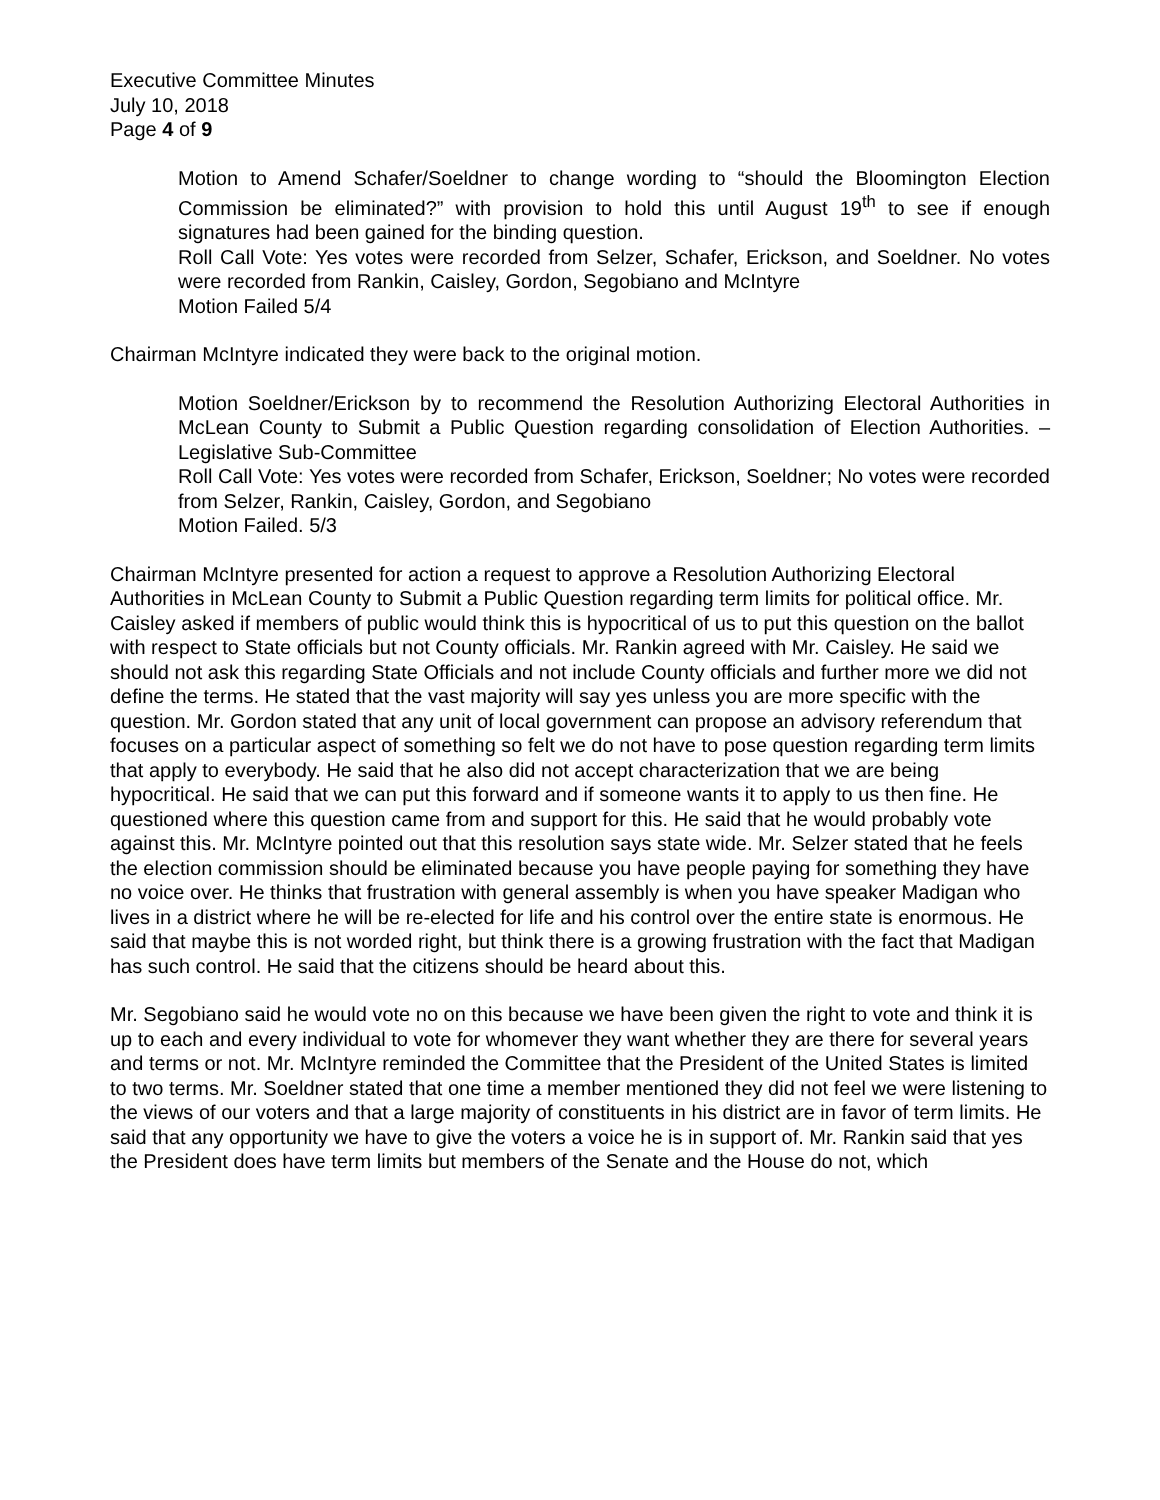Executive Committee Minutes
July 10, 2018
Page 4 of 9
Motion to Amend Schafer/Soeldner to change wording to “should the Bloomington Election Commission be eliminated?” with provision to hold this until August 19<sup>th</sup> to see if enough signatures had been gained for the binding question.
Roll Call Vote: Yes votes were recorded from Selzer, Schafer, Erickson, and Soeldner. No votes were recorded from Rankin, Caisley, Gordon, Segobiano and McIntyre
Motion Failed 5/4
Chairman McIntyre indicated they were back to the original motion.
Motion Soeldner/Erickson by to recommend the Resolution Authorizing Electoral Authorities in McLean County to Submit a Public Question regarding consolidation of Election Authorities. – Legislative Sub-Committee
Roll Call Vote: Yes votes were recorded from Schafer, Erickson, Soeldner; No votes were recorded from Selzer, Rankin, Caisley, Gordon, and Segobiano
Motion Failed. 5/3
Chairman McIntyre presented for action a request to approve a Resolution Authorizing Electoral Authorities in McLean County to Submit a Public Question regarding term limits for political office. Mr. Caisley asked if members of public would think this is hypocritical of us to put this question on the ballot with respect to State officials but not County officials. Mr. Rankin agreed with Mr. Caisley. He said we should not ask this regarding State Officials and not include County officials and further more we did not define the terms. He stated that the vast majority will say yes unless you are more specific with the question. Mr. Gordon stated that any unit of local government can propose an advisory referendum that focuses on a particular aspect of something so felt we do not have to pose question regarding term limits that apply to everybody. He said that he also did not accept characterization that we are being hypocritical. He said that we can put this forward and if someone wants it to apply to us then fine. He questioned where this question came from and support for this. He said that he would probably vote against this. Mr. McIntyre pointed out that this resolution says state wide. Mr. Selzer stated that he feels the election commission should be eliminated because you have people paying for something they have no voice over. He thinks that frustration with general assembly is when you have speaker Madigan who lives in a district where he will be re-elected for life and his control over the entire state is enormous. He said that maybe this is not worded right, but think there is a growing frustration with the fact that Madigan has such control. He said that the citizens should be heard about this.
Mr. Segobiano said he would vote no on this because we have been given the right to vote and think it is up to each and every individual to vote for whomever they want whether they are there for several years and terms or not. Mr. McIntyre reminded the Committee that the President of the United States is limited to two terms. Mr. Soeldner stated that one time a member mentioned they did not feel we were listening to the views of our voters and that a large majority of constituents in his district are in favor of term limits. He said that any opportunity we have to give the voters a voice he is in support of. Mr. Rankin said that yes the President does have term limits but members of the Senate and the House do not, which